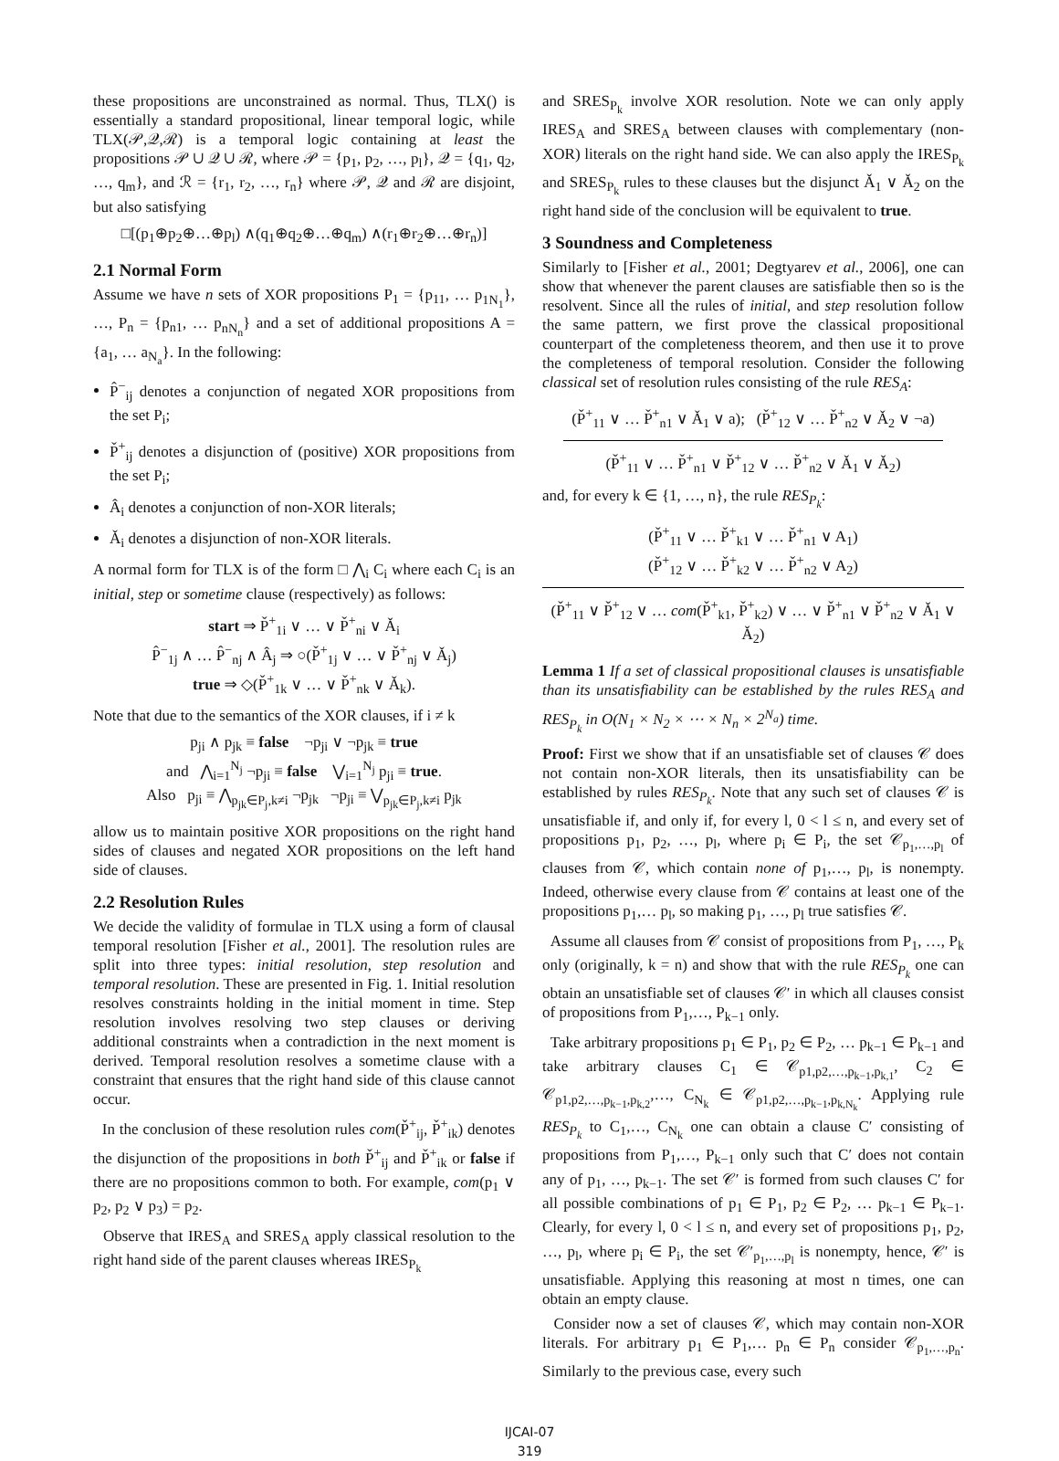these propositions are unconstrained as normal. Thus, TLX() is essentially a standard propositional, linear temporal logic, while TLX(𝒫,𝒬,ℛ) is a temporal logic containing at least the propositions 𝒫 ∪ 𝒬 ∪ ℛ, where 𝒫 = {p<sub>1</sub>, p<sub>2</sub>, …, p<sub>l</sub>}, 𝒬 = {q<sub>1</sub>, q<sub>2</sub>, …, q<sub>m</sub>}, and ℛ = {r<sub>1</sub>, r<sub>2</sub>, …, r<sub>n</sub>} where 𝒫, 𝒬 and ℛ are disjoint, but also satisfying
□[(p<sub>1</sub>⊕p<sub>2</sub>⊕…⊕p<sub>l</sub>) ∧(q<sub>1</sub>⊕q<sub>2</sub>⊕…⊕q<sub>m</sub>) ∧(r<sub>1</sub>⊕r<sub>2</sub>⊕…⊕r<sub>n</sub>)]
2.1 Normal Form
Assume we have n sets of XOR propositions P<sub>1</sub> = {p<sub>11</sub>, … p<sub>1N<sub>1</sub></sub>}, …, P<sub>n</sub> = {p<sub>n1</sub>, … p<sub>nN<sub>n</sub></sub>} and a set of additional propositions A = {a<sub>1</sub>, … a<sub>N<sub>a</sub></sub>}. In the following:
P̂<sup>−</sup><sub>ij</sub> denotes a conjunction of negated XOR propositions from the set P<sub>i</sub>;
P̌<sup>+</sup><sub>ij</sub> denotes a disjunction of (positive) XOR propositions from the set P<sub>i</sub>;
Â<sub>i</sub> denotes a conjunction of non-XOR literals;
Ǎ<sub>i</sub> denotes a disjunction of non-XOR literals.
A normal form for TLX is of the form □ ⋀<sub>i</sub> C<sub>i</sub> where each C<sub>i</sub> is an initial, step or sometime clause (respectively) as follows:
start ⇒ P̌<sup>+</sup><sub>1i</sub> ∨ … ∨ P̌<sup>+</sup><sub>ni</sub> ∨ Ǎ<sub>i</sub>
P̂<sup>−</sup><sub>1j</sub> ∧ … P̂<sup>−</sup><sub>nj</sub> ∧ Â<sub>j</sub> ⇒ ○(P̌<sup>+</sup><sub>1j</sub> ∨ … ∨ P̌<sup>+</sup><sub>nj</sub> ∨ Ǎ<sub>j</sub>)
true ⇒ ◇(P̌<sup>+</sup><sub>1k</sub> ∨ … ∨ P̌<sup>+</sup><sub>nk</sub> ∨ Ǎ<sub>k</sub>).
Note that due to the semantics of the XOR clauses, if i ≠ k
p<sub>ji</sub> ∧ p<sub>jk</sub> ≡ false ¬p<sub>ji</sub> ∨ ¬p<sub>jk</sub> ≡ true
and ⋀<sub>i=1</sub><sup>N<sub>j</sub></sup> ¬p<sub>ji</sub> ≡ false ⋁<sub>i=1</sub><sup>N<sub>j</sub></sup> p<sub>ji</sub> ≡ true.
Also p<sub>ji</sub> ≡ ⋀<sub>p<sub>jk</sub>∈P<sub>j</sub>,k≠i</sub> ¬p<sub>jk</sub> ¬p<sub>ji</sub> ≡ ⋁<sub>p<sub>jk</sub>∈P<sub>j</sub>,k≠i</sub> p<sub>jk</sub>
allow us to maintain positive XOR propositions on the right hand sides of clauses and negated XOR propositions on the left hand side of clauses.
2.2 Resolution Rules
We decide the validity of formulae in TLX using a form of clausal temporal resolution [Fisher et al., 2001]. The resolution rules are split into three types: initial resolution, step resolution and temporal resolution. These are presented in Fig. 1. Initial resolution resolves constraints holding in the initial moment in time. Step resolution involves resolving two step clauses or deriving additional constraints when a contradiction in the next moment is derived. Temporal resolution resolves a sometime clause with a constraint that ensures that the right hand side of this clause cannot occur.
In the conclusion of these resolution rules com(P̌<sup>+</sup><sub>ij</sub>, P̌<sup>+</sup><sub>ik</sub>) denotes the disjunction of the propositions in both P̌<sup>+</sup><sub>ij</sub> and P̌<sup>+</sup><sub>ik</sub> or false if there are no propositions common to both. For example, com(p<sub>1</sub> ∨ p<sub>2</sub>, p<sub>2</sub> ∨ p<sub>3</sub>) = p<sub>2</sub>.
Observe that IRES<sub>A</sub> and SRES<sub>A</sub> apply classical resolution to the right hand side of the parent clauses whereas IRES<sub>P<sub>k</sub></sub>
and SRES<sub>P<sub>k</sub></sub> involve XOR resolution. Note we can only apply IRES<sub>A</sub> and SRES<sub>A</sub> between clauses with complementary (non-XOR) literals on the right hand side. We can also apply the IRES<sub>P<sub>k</sub></sub> and SRES<sub>P<sub>k</sub></sub> rules to these clauses but the disjunct Ǎ<sub>1</sub> ∨ Ǎ<sub>2</sub> on the right hand side of the conclusion will be equivalent to true.
3 Soundness and Completeness
Similarly to [Fisher et al., 2001; Degtyarev et al., 2006], one can show that whenever the parent clauses are satisfiable then so is the resolvent. Since all the rules of initial, and step resolution follow the same pattern, we first prove the classical propositional counterpart of the completeness theorem, and then use it to prove the completeness of temporal resolution. Consider the following classical set of resolution rules consisting of the rule RES<sub>A</sub>:
(P̌<sup>+</sup><sub>11</sub> ∨ … P̌<sup>+</sup><sub>n1</sub> ∨ Ǎ<sub>1</sub> ∨ a); (P̌<sup>+</sup><sub>12</sub> ∨ … P̌<sup>+</sup><sub>n2</sub> ∨ Ǎ<sub>2</sub> ∨ ¬a)
(P̌<sup>+</sup><sub>11</sub> ∨ … P̌<sup>+</sup><sub>n1</sub> ∨ P̌<sup>+</sup><sub>12</sub> ∨ … P̌<sup>+</sup><sub>n2</sub> ∨ Ǎ<sub>1</sub> ∨ Ǎ<sub>2</sub>)
and, for every k ∈ {1, …, n}, the rule RES<sub>P<sub>k</sub></sub>:
(P̌<sup>+</sup><sub>11</sub> ∨ … P̌<sup>+</sup><sub>k1</sub> ∨ … P̌<sup>+</sup><sub>n1</sub> ∨ A<sub>1</sub>)
(P̌<sup>+</sup><sub>12</sub> ∨ … P̌<sup>+</sup><sub>k2</sub> ∨ … P̌<sup>+</sup><sub>n2</sub> ∨ A<sub>2</sub>)
(P̌<sup>+</sup><sub>11</sub> ∨ P̌<sup>+</sup><sub>12</sub> ∨ … com(P̌<sup>+</sup><sub>k1</sub>, P̌<sup>+</sup><sub>k2</sub>) ∨ … ∨ P̌<sup>+</sup><sub>n1</sub> ∨ P̌<sup>+</sup><sub>n2</sub> ∨ Ǎ<sub>1</sub> ∨ Ǎ<sub>2</sub>)
Lemma 1 If a set of classical propositional clauses is unsatisfiable than its unsatisfiability can be established by the rules RES<sub>A</sub> and RES<sub>P<sub>k</sub></sub> in O(N<sub>1</sub> × N<sub>2</sub> × ⋯ × N<sub>n</sub> × 2<sup>N<sub>a</sub></sup>) time.
Proof: First we show that if an unsatisfiable set of clauses 𝒞 does not contain non-XOR literals, then its unsatisfiability can be established by rules RES<sub>P<sub>k</sub></sub>. Note that any such set of clauses 𝒞 is unsatisfiable if, and only if, for every l, 0 < l ≤ n, and every set of propositions p<sub>1</sub>, p<sub>2</sub>, …, p<sub>l</sub>, where p<sub>i</sub> ∈ P<sub>i</sub>, the set 𝒞<sub>p<sub>1</sub>,…,p<sub>l</sub></sub> of clauses from 𝒞, which contain none of p<sub>1</sub>,…, p<sub>l</sub>, is nonempty. Indeed, otherwise every clause from 𝒞 contains at least one of the propositions p<sub>1</sub>,… p<sub>l</sub>, so making p<sub>1</sub>, …, p<sub>l</sub> true satisfies 𝒞.
Assume all clauses from 𝒞 consist of propositions from P<sub>1</sub>, …, P<sub>k</sub> only (originally, k = n) and show that with the rule RES<sub>P<sub>k</sub></sub> one can obtain an unsatisfiable set of clauses 𝒞′ in which all clauses consist of propositions from P<sub>1</sub>,…, P<sub>k−1</sub> only.
Take arbitrary propositions p<sub>1</sub> ∈ P<sub>1</sub>, p<sub>2</sub> ∈ P<sub>2</sub>, … p<sub>k−1</sub> ∈ P<sub>k−1</sub> and take arbitrary clauses C<sub>1</sub> ∈ 𝒞<sub>p1,p2,…,p<sub>k−1</sub>,p<sub>k,1</sub></sub>, C<sub>2</sub> ∈ 𝒞<sub>p1,p2,…,p<sub>k−1</sub>,p<sub>k,2</sub></sub>,…, C<sub>N<sub>k</sub></sub> ∈ 𝒞<sub>p1,p2,…,p<sub>k−1</sub>,p<sub>k,N<sub>k</sub></sub></sub>. Applying rule RES<sub>P<sub>k</sub></sub> to C<sub>1</sub>,…, C<sub>N<sub>k</sub></sub> one can obtain a clause C′ consisting of propositions from P<sub>1</sub>,…, P<sub>k−1</sub> only such that C′ does not contain any of p<sub>1</sub>, …, p<sub>k−1</sub>. The set 𝒞′ is formed from such clauses C′ for all possible combinations of p<sub>1</sub> ∈ P<sub>1</sub>, p<sub>2</sub> ∈ P<sub>2</sub>, … p<sub>k−1</sub> ∈ P<sub>k−1</sub>. Clearly, for every l, 0 < l ≤ n, and every set of propositions p<sub>1</sub>, p<sub>2</sub>, …, p<sub>l</sub>, where p<sub>i</sub> ∈ P<sub>i</sub>, the set 𝒞′<sub>p<sub>1</sub>,…,p<sub>l</sub></sub> is nonempty, hence, 𝒞′ is unsatisfiable. Applying this reasoning at most n times, one can obtain an empty clause.
Consider now a set of clauses 𝒞, which may contain non-XOR literals. For arbitrary p<sub>1</sub> ∈ P<sub>1</sub>,… p<sub>n</sub> ∈ P<sub>n</sub> consider 𝒞<sub>p<sub>1</sub>,…,p<sub>n</sub></sub>. Similarly to the previous case, every such
IJCAI-07
319